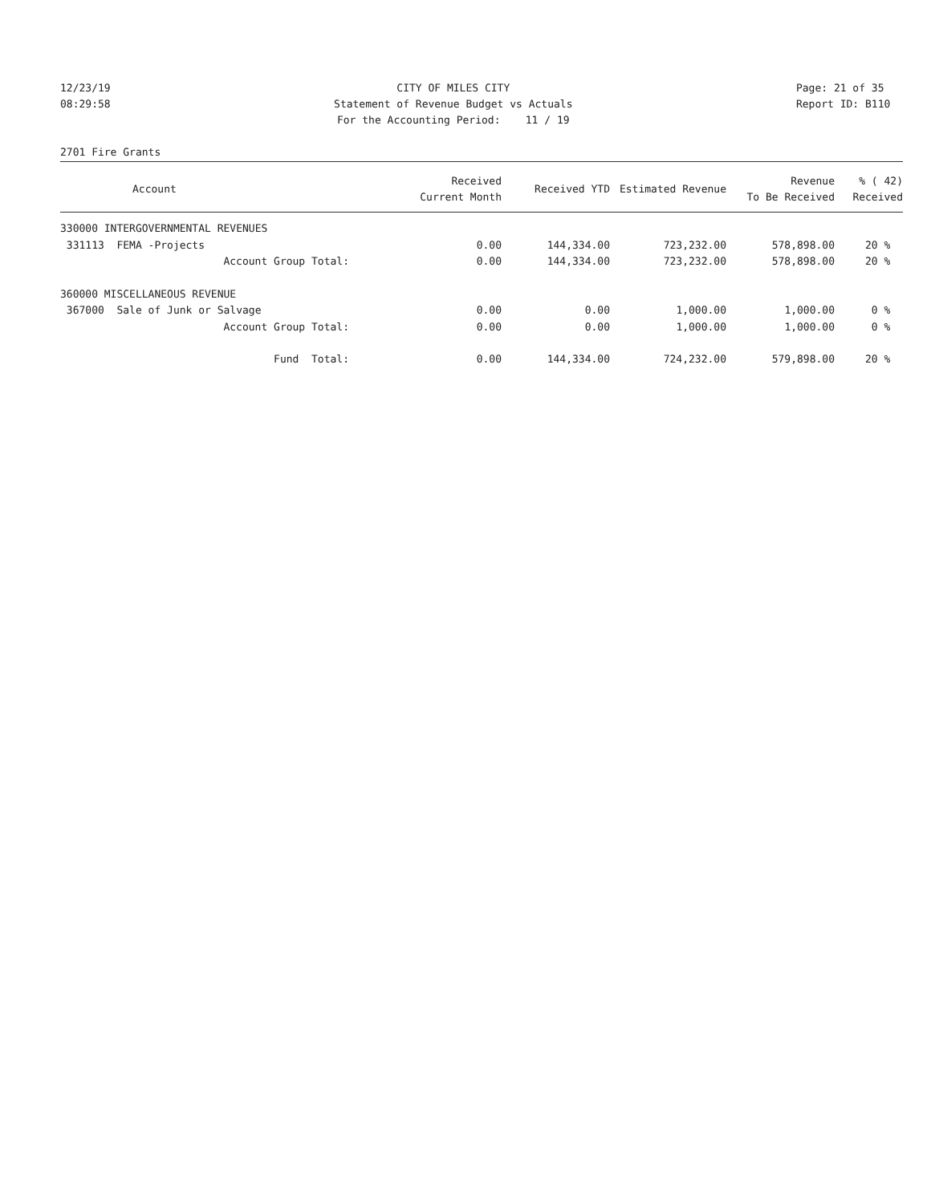12/23/19 08:29:58
CITY OF MILES CITY Statement of Revenue Budget vs Actuals For the Accounting Period: 11 / 19
Page: 21 of 35 Report ID: B110
2701 Fire Grants
| Account | Received Current Month | Received YTD | Estimated Revenue | Revenue To Be Received | % ( 42) Received |
| --- | --- | --- | --- | --- | --- |
| 330000 INTERGOVERNMENTAL REVENUES | | | | | |
| 331113 FEMA -Projects | 0.00 | 144,334.00 | 723,232.00 | 578,898.00 | 20 % |
| Account Group Total: | 0.00 | 144,334.00 | 723,232.00 | 578,898.00 | 20 % |
| 360000 MISCELLANEOUS REVENUE | | | | | |
| 367000 Sale of Junk or Salvage | 0.00 | 0.00 | 1,000.00 | 1,000.00 | 0 % |
| Account Group Total: | 0.00 | 0.00 | 1,000.00 | 1,000.00 | 0 % |
| Fund Total: | 0.00 | 144,334.00 | 724,232.00 | 579,898.00 | 20 % |